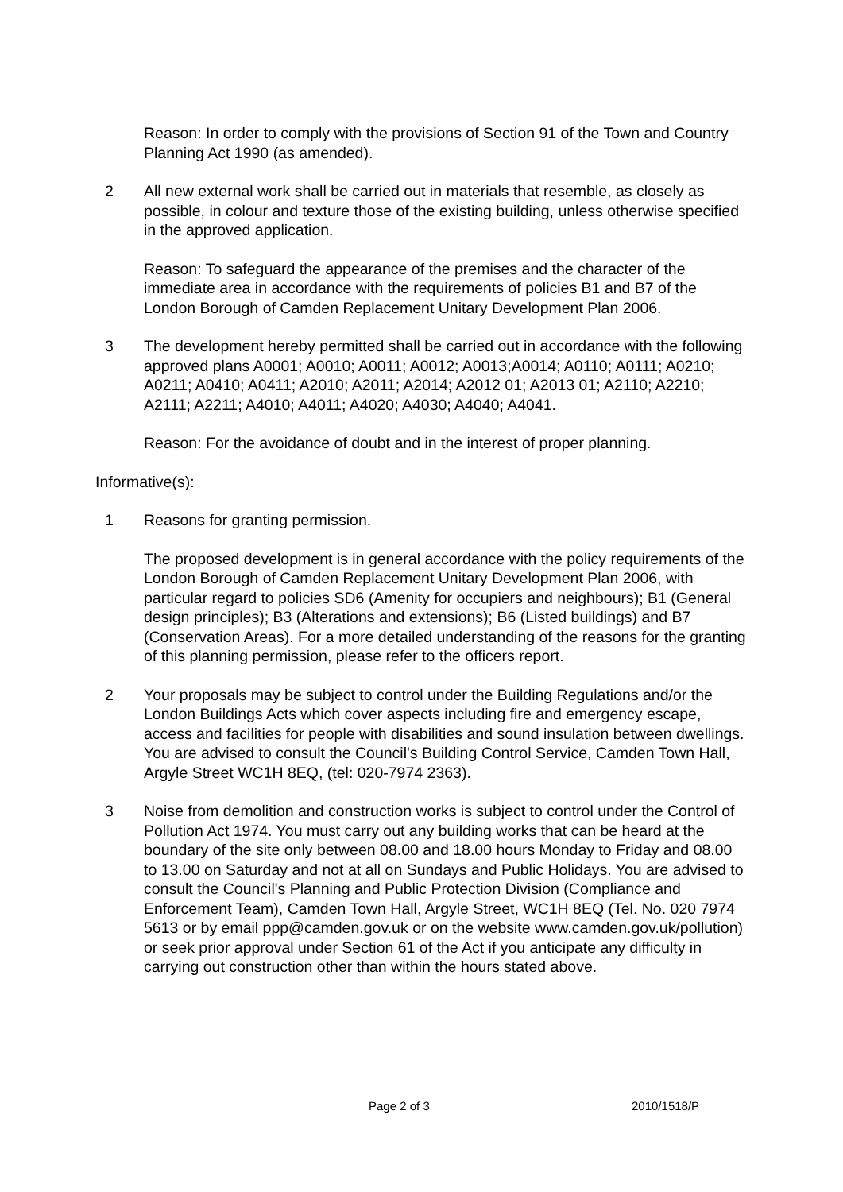Reason: In order to comply with the provisions of Section 91 of the Town and Country Planning Act 1990 (as amended).
2 All new external work shall be carried out in materials that resemble, as closely as possible, in colour and texture those of the existing building, unless otherwise specified in the approved application.
Reason: To safeguard the appearance of the premises and the character of the immediate area in accordance with the requirements of policies B1 and B7 of the London Borough of Camden Replacement Unitary Development Plan 2006.
3 The development hereby permitted shall be carried out in accordance with the following approved plans A0001; A0010; A0011; A0012; A0013;A0014; A0110; A0111; A0210; A0211; A0410; A0411; A2010; A2011; A2014; A2012 01; A2013 01; A2110; A2210; A2111; A2211; A4010; A4011; A4020; A4030; A4040; A4041.
Reason: For the avoidance of doubt and in the interest of proper planning.
Informative(s):
1 Reasons for granting permission.
The proposed development is in general accordance with the policy requirements of the London Borough of Camden Replacement Unitary Development Plan 2006, with particular regard to policies SD6 (Amenity for occupiers and neighbours); B1 (General design principles); B3 (Alterations and extensions); B6 (Listed buildings) and B7 (Conservation Areas). For a more detailed understanding of the reasons for the granting of this planning permission, please refer to the officers report.
2 Your proposals may be subject to control under the Building Regulations and/or the London Buildings Acts which cover aspects including fire and emergency escape, access and facilities for people with disabilities and sound insulation between dwellings. You are advised to consult the Council's Building Control Service, Camden Town Hall, Argyle Street WC1H 8EQ, (tel: 020-7974 2363).
3 Noise from demolition and construction works is subject to control under the Control of Pollution Act 1974. You must carry out any building works that can be heard at the boundary of the site only between 08.00 and 18.00 hours Monday to Friday and 08.00 to 13.00 on Saturday and not at all on Sundays and Public Holidays. You are advised to consult the Council's Planning and Public Protection Division (Compliance and Enforcement Team), Camden Town Hall, Argyle Street, WC1H 8EQ (Tel. No. 020 7974 5613 or by email ppp@camden.gov.uk or on the website www.camden.gov.uk/pollution) or seek prior approval under Section 61 of the Act if you anticipate any difficulty in carrying out construction other than within the hours stated above.
Page 2 of 3 2010/1518/P